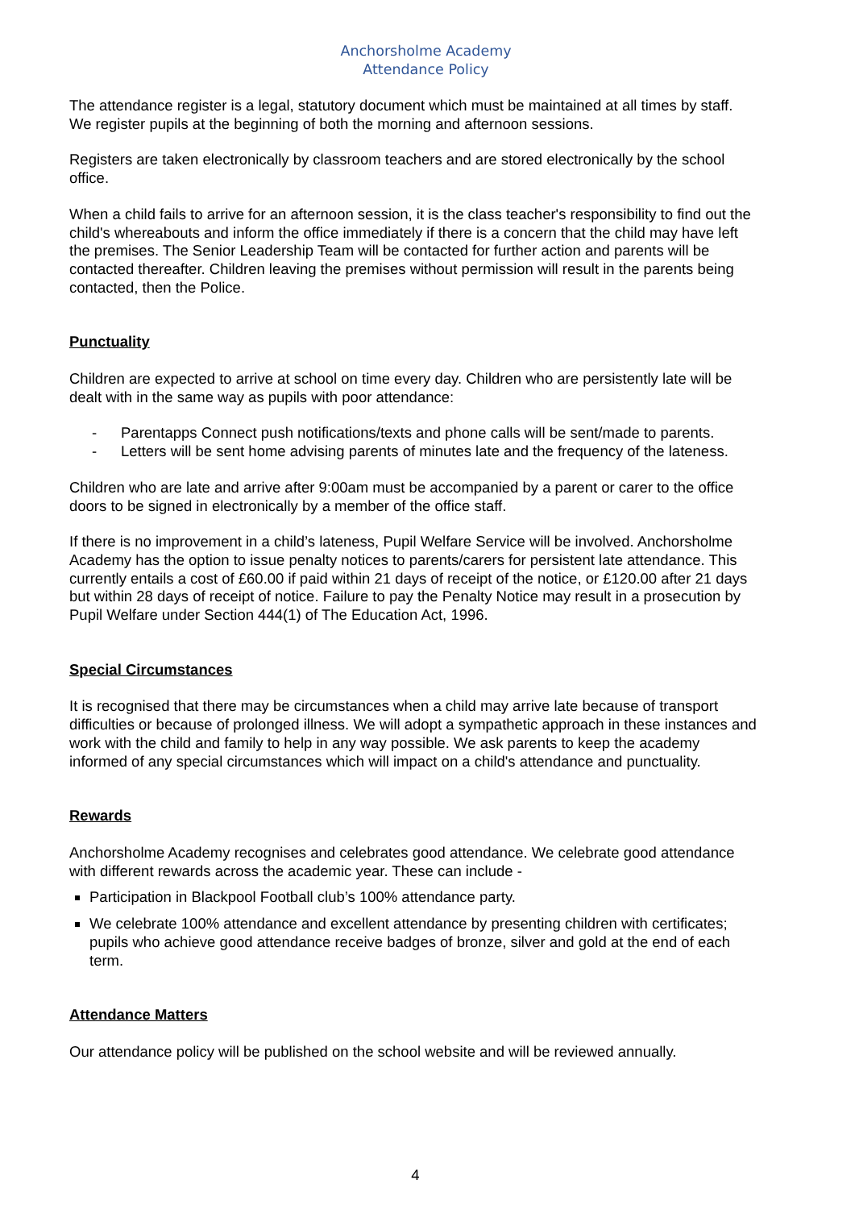Anchorsholme Academy
Attendance Policy
The attendance register is a legal, statutory document which must be maintained at all times by staff. We register pupils at the beginning of both the morning and afternoon sessions.
Registers are taken electronically by classroom teachers and are stored electronically by the school office.
When a child fails to arrive for an afternoon session, it is the class teacher's responsibility to find out the child's whereabouts and inform the office immediately if there is a concern that the child may have left the premises. The Senior Leadership Team will be contacted for further action and parents will be contacted thereafter. Children leaving the premises without permission will result in the parents being contacted, then the Police.
Punctuality
Children are expected to arrive at school on time every day. Children who are persistently late will be dealt with in the same way as pupils with poor attendance:
- Parentapps Connect push notifications/texts and phone calls will be sent/made to parents.
- Letters will be sent home advising parents of minutes late and the frequency of the lateness.
Children who are late and arrive after 9:00am must be accompanied by a parent or carer to the office doors to be signed in electronically by a member of the office staff.
If there is no improvement in a child’s lateness, Pupil Welfare Service will be involved. Anchorsholme Academy has the option to issue penalty notices to parents/carers for persistent late attendance. This currently entails a cost of £60.00 if paid within 21 days of receipt of the notice, or £120.00 after 21 days but within 28 days of receipt of notice. Failure to pay the Penalty Notice may result in a prosecution by Pupil Welfare under Section 444(1) of The Education Act, 1996.
Special Circumstances
It is recognised that there may be circumstances when a child may arrive late because of transport difficulties or because of prolonged illness. We will adopt a sympathetic approach in these instances and work with the child and family to help in any way possible. We ask parents to keep the academy informed of any special circumstances which will impact on a child's attendance and punctuality.
Rewards
Anchorsholme Academy recognises and celebrates good attendance. We celebrate good attendance with different rewards across the academic year. These can include -
Participation in Blackpool Football club’s 100% attendance party.
We celebrate 100% attendance and excellent attendance by presenting children with certificates; pupils who achieve good attendance receive badges of bronze, silver and gold at the end of each term.
Attendance Matters
Our attendance policy will be published on the school website and will be reviewed annually.
4